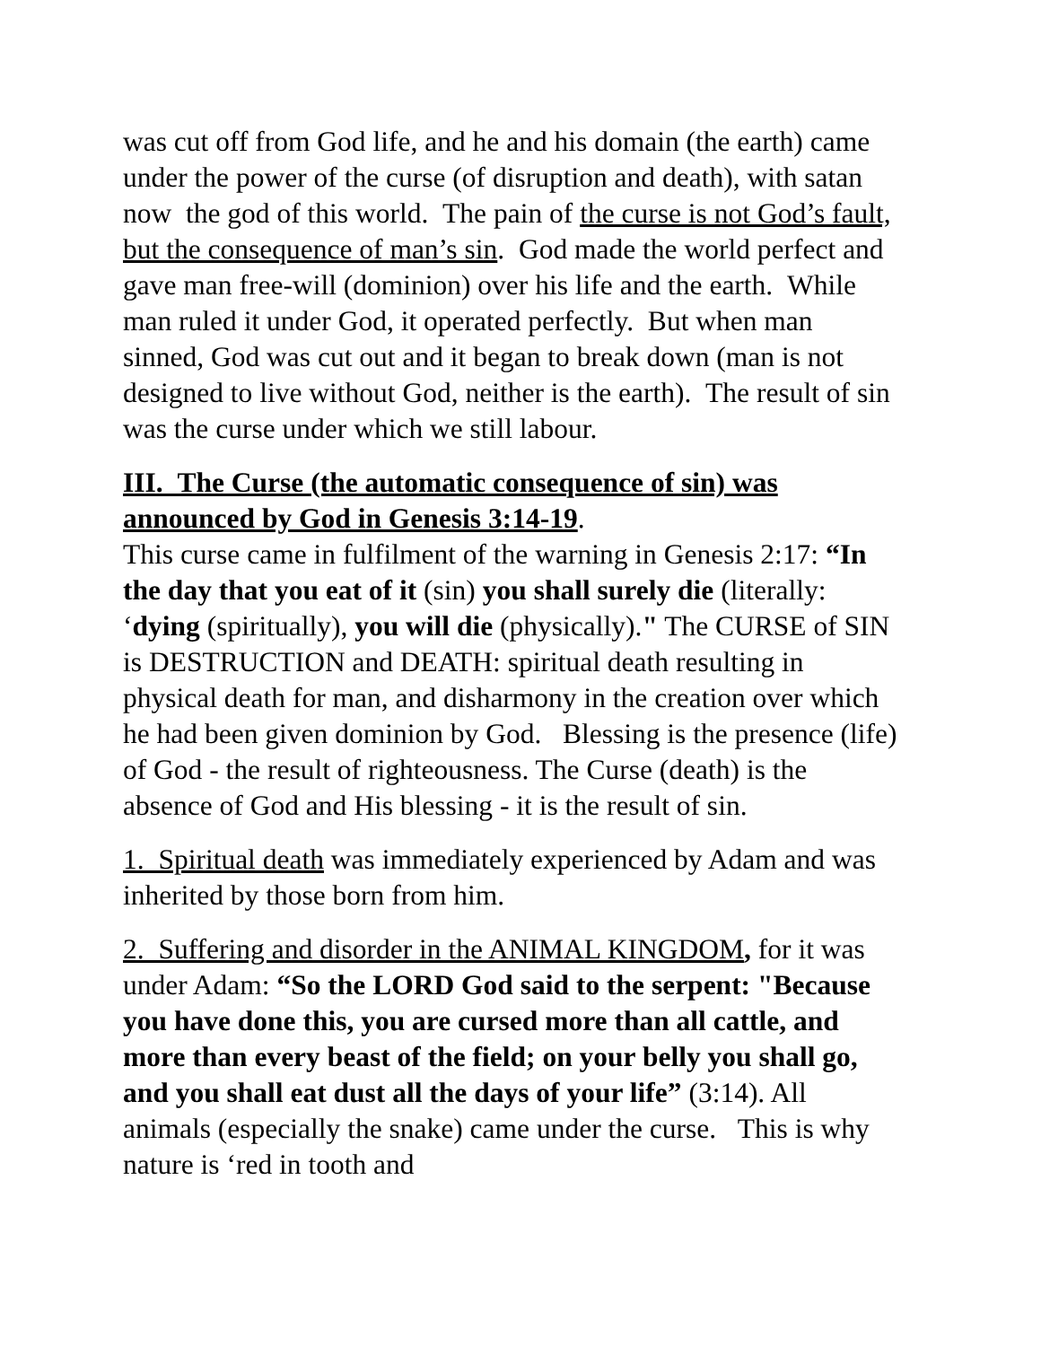was cut off from God life, and he and his domain (the earth) came under the power of the curse (of disruption and death), with satan now the god of this world. The pain of the curse is not God’s fault, but the consequence of man’s sin. God made the world perfect and gave man free-will (dominion) over his life and the earth. While man ruled it under God, it operated perfectly. But when man sinned, God was cut out and it began to break down (man is not designed to live without God, neither is the earth). The result of sin was the curse under which we still labour.
III. The Curse (the automatic consequence of sin) was announced by God in Genesis 3:14-19.
This curse came in fulfilment of the warning in Genesis 2:17: “In the day that you eat of it (sin) you shall surely die (literally: ‘dying (spiritually), you will die (physically)." The CURSE of SIN is DESTRUCTION and DEATH: spiritual death resulting in physical death for man, and disharmony in the creation over which he had been given dominion by God. Blessing is the presence (life) of God - the result of righteousness. The Curse (death) is the absence of God and His blessing - it is the result of sin.
1. Spiritual death was immediately experienced by Adam and was inherited by those born from him.
2. Suffering and disorder in the ANIMAL KINGDOM, for it was under Adam: “So the LORD God said to the serpent: "Because you have done this, you are cursed more than all cattle, and more than every beast of the field; on your belly you shall go, and you shall eat dust all the days of your life” (3:14). All animals (especially the snake) came under the curse. This is why nature is ‘red in tooth and